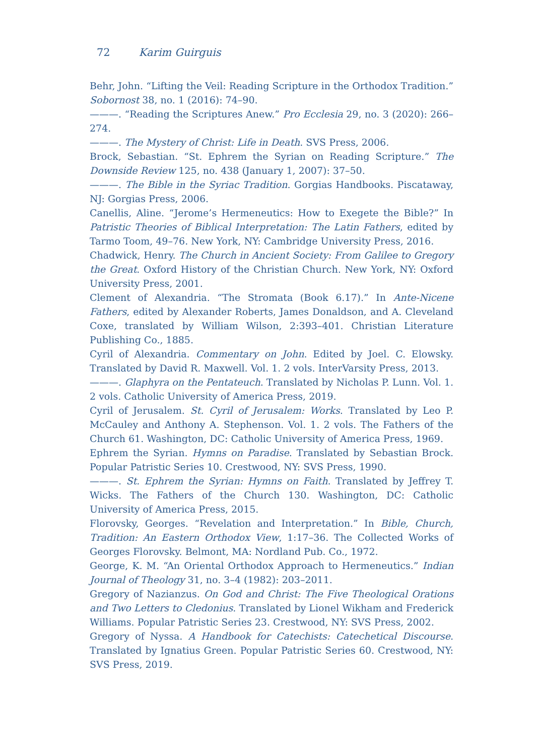72 Karim Guirguis
Behr, John. “Lifting the Veil: Reading Scripture in the Orthodox Tradition.” Sobornost 38, no. 1 (2016): 74–90.
———. “Reading the Scriptures Anew.” Pro Ecclesia 29, no. 3 (2020): 266–274.
———. The Mystery of Christ: Life in Death. SVS Press, 2006.
Brock, Sebastian. “St. Ephrem the Syrian on Reading Scripture.” The Downside Review 125, no. 438 (January 1, 2007): 37–50.
———. The Bible in the Syriac Tradition. Gorgias Handbooks. Piscataway, NJ: Gorgias Press, 2006.
Canellis, Aline. “Jerome’s Hermeneutics: How to Exegete the Bible?” In Patristic Theories of Biblical Interpretation: The Latin Fathers, edited by Tarmo Toom, 49–76. New York, NY: Cambridge University Press, 2016.
Chadwick, Henry. The Church in Ancient Society: From Galilee to Gregory the Great. Oxford History of the Christian Church. New York, NY: Oxford University Press, 2001.
Clement of Alexandria. “The Stromata (Book 6.17).” In Ante-Nicene Fathers, edited by Alexander Roberts, James Donaldson, and A. Cleveland Coxe, translated by William Wilson, 2:393–401. Christian Literature Publishing Co., 1885.
Cyril of Alexandria. Commentary on John. Edited by Joel. C. Elowsky. Translated by David R. Maxwell. Vol. 1. 2 vols. InterVarsity Press, 2013.
———. Glaphyra on the Pentateuch. Translated by Nicholas P. Lunn. Vol. 1. 2 vols. Catholic University of America Press, 2019.
Cyril of Jerusalem. St. Cyril of Jerusalem: Works. Translated by Leo P. McCauley and Anthony A. Stephenson. Vol. 1. 2 vols. The Fathers of the Church 61. Washington, DC: Catholic University of America Press, 1969.
Ephrem the Syrian. Hymns on Paradise. Translated by Sebastian Brock. Popular Patristic Series 10. Crestwood, NY: SVS Press, 1990.
———. St. Ephrem the Syrian: Hymns on Faith. Translated by Jeffrey T. Wicks. The Fathers of the Church 130. Washington, DC: Catholic University of America Press, 2015.
Florovsky, Georges. “Revelation and Interpretation.” In Bible, Church, Tradition: An Eastern Orthodox View, 1:17–36. The Collected Works of Georges Florovsky. Belmont, MA: Nordland Pub. Co., 1972.
George, K. M. “An Oriental Orthodox Approach to Hermeneutics.” Indian Journal of Theology 31, no. 3–4 (1982): 203–2011.
Gregory of Nazianzus. On God and Christ: The Five Theological Orations and Two Letters to Cledonius. Translated by Lionel Wikham and Frederick Williams. Popular Patristic Series 23. Crestwood, NY: SVS Press, 2002.
Gregory of Nyssa. A Handbook for Catechists: Catechetical Discourse. Translated by Ignatius Green. Popular Patristic Series 60. Crestwood, NY: SVS Press, 2019.